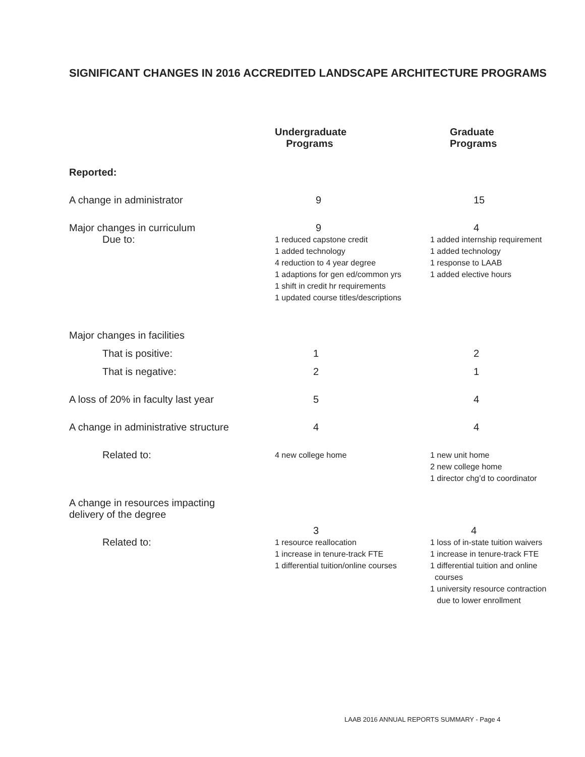SIGNIFICANT CHANGES IN 2016 ACCREDITED LANDSCAPE ARCHITECTURE PROGRAMS
| | Undergraduate Programs | Graduate Programs |
| --- | --- | --- |
| Reported: | | |
| A change in administrator | 9 | 15 |
| Major changes in curriculum | 9 | 4 |
| Due to: | 1 reduced capstone credit 1 added technology 4 reduction to 4 year degree 1 adaptions for gen ed/common yrs 1 shift in credit hr requirements 1 updated course titles/descriptions | 1 added internship requirement 1 added technology 1 response to LAAB 1 added elective hours |
| Major changes in facilities | | |
| That is positive: | 1 | 2 |
| That is negative: | 2 | 1 |
| A loss of 20% in faculty last year | 5 | 4 |
| A change in administrative structure | 4 | 4 |
| Related to: | 4 new college home | 1 new unit home 2 new college home 1 director chg’d to coordinator |
| A change in resources impacting delivery of the degree | | |
| | 3 | 4 |
| Related to: | 1 resource reallocation 1 increase in tenure-track FTE 1 differential tuition/online courses | 1 loss of in-state tuition waivers 1 increase in tenure-track FTE 1 differential tuition and online courses 1 university resource contraction due to lower enrollment |
LAAB 2016 ANNUAL REPORTS SUMMARY - Page 4